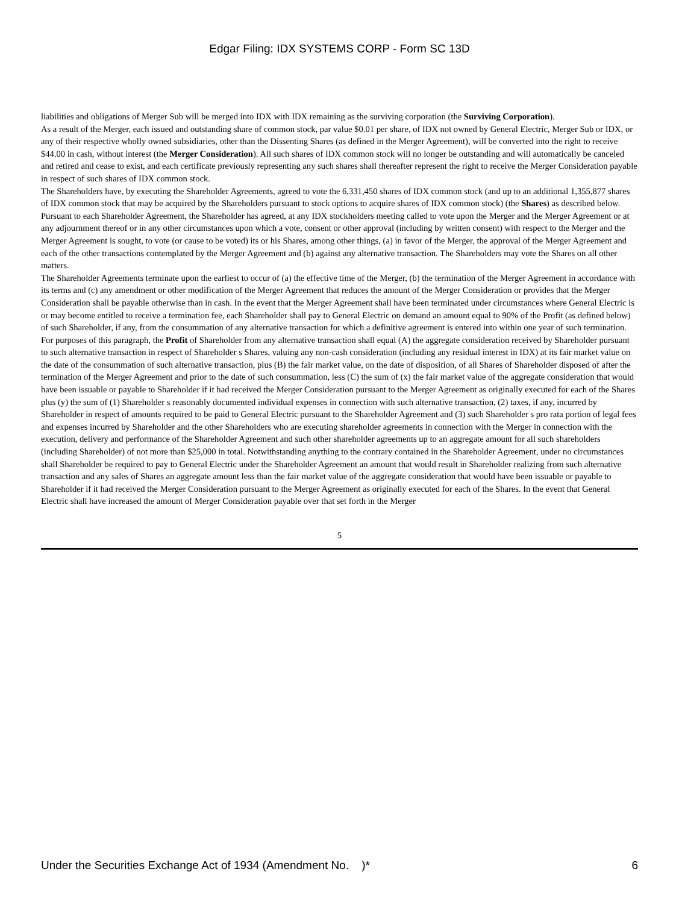Edgar Filing: IDX SYSTEMS CORP - Form SC 13D
liabilities and obligations of Merger Sub will be merged into IDX with IDX remaining as the surviving corporation (the Surviving Corporation).
As a result of the Merger, each issued and outstanding share of common stock, par value $0.01 per share, of IDX not owned by General Electric, Merger Sub or IDX, or any of their respective wholly owned subsidiaries, other than the Dissenting Shares (as defined in the Merger Agreement), will be converted into the right to receive $44.00 in cash, without interest (the Merger Consideration). All such shares of IDX common stock will no longer be outstanding and will automatically be canceled and retired and cease to exist, and each certificate previously representing any such shares shall thereafter represent the right to receive the Merger Consideration payable in respect of such shares of IDX common stock.
The Shareholders have, by executing the Shareholder Agreements, agreed to vote the 6,331,450 shares of IDX common stock (and up to an additional 1,355,877 shares of IDX common stock that may be acquired by the Shareholders pursuant to stock options to acquire shares of IDX common stock) (the Shares) as described below. Pursuant to each Shareholder Agreement, the Shareholder has agreed, at any IDX stockholders meeting called to vote upon the Merger and the Merger Agreement or at any adjournment thereof or in any other circumstances upon which a vote, consent or other approval (including by written consent) with respect to the Merger and the Merger Agreement is sought, to vote (or cause to be voted) its or his Shares, among other things, (a) in favor of the Merger, the approval of the Merger Agreement and each of the other transactions contemplated by the Merger Agreement and (b) against any alternative transaction. The Shareholders may vote the Shares on all other matters.
The Shareholder Agreements terminate upon the earliest to occur of (a) the effective time of the Merger, (b) the termination of the Merger Agreement in accordance with its terms and (c) any amendment or other modification of the Merger Agreement that reduces the amount of the Merger Consideration or provides that the Merger Consideration shall be payable otherwise than in cash. In the event that the Merger Agreement shall have been terminated under circumstances where General Electric is or may become entitled to receive a termination fee, each Shareholder shall pay to General Electric on demand an amount equal to 90% of the Profit (as defined below) of such Shareholder, if any, from the consummation of any alternative transaction for which a definitive agreement is entered into within one year of such termination. For purposes of this paragraph, the Profit of Shareholder from any alternative transaction shall equal (A) the aggregate consideration received by Shareholder pursuant to such alternative transaction in respect of Shareholder s Shares, valuing any non-cash consideration (including any residual interest in IDX) at its fair market value on the date of the consummation of such alternative transaction, plus (B) the fair market value, on the date of disposition, of all Shares of Shareholder disposed of after the termination of the Merger Agreement and prior to the date of such consummation, less (C) the sum of (x) the fair market value of the aggregate consideration that would have been issuable or payable to Shareholder if it had received the Merger Consideration pursuant to the Merger Agreement as originally executed for each of the Shares plus (y) the sum of (1) Shareholder s reasonably documented individual expenses in connection with such alternative transaction, (2) taxes, if any, incurred by Shareholder in respect of amounts required to be paid to General Electric pursuant to the Shareholder Agreement and (3) such Shareholder s pro rata portion of legal fees and expenses incurred by Shareholder and the other Shareholders who are executing shareholder agreements in connection with the Merger in connection with the execution, delivery and performance of the Shareholder Agreement and such other shareholder agreements up to an aggregate amount for all such shareholders (including Shareholder) of not more than $25,000 in total. Notwithstanding anything to the contrary contained in the Shareholder Agreement, under no circumstances shall Shareholder be required to pay to General Electric under the Shareholder Agreement an amount that would result in Shareholder realizing from such alternative transaction and any sales of Shares an aggregate amount less than the fair market value of the aggregate consideration that would have been issuable or payable to Shareholder if it had received the Merger Consideration pursuant to the Merger Agreement as originally executed for each of the Shares. In the event that General Electric shall have increased the amount of Merger Consideration payable over that set forth in the Merger
5
Under the Securities Exchange Act of 1934 (Amendment No. )* 6